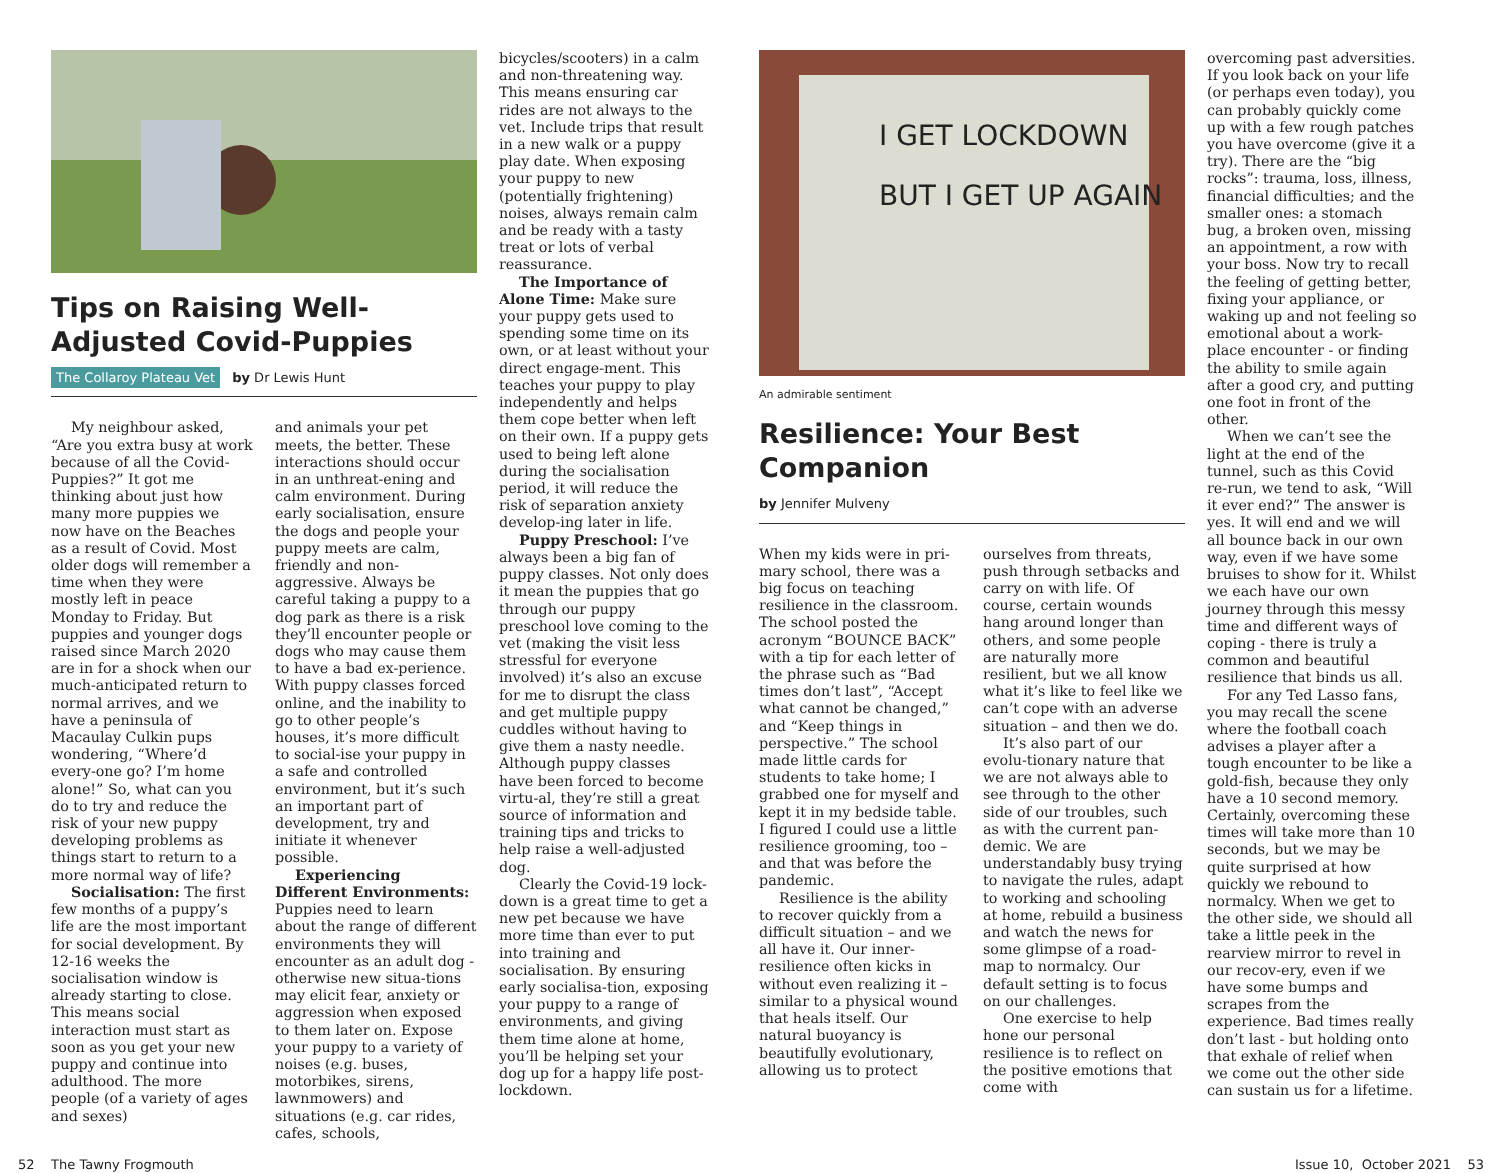Tips on Raising Well-Adjusted Covid-Puppies
The Collaroy Plateau Vet by Dr Lewis Hunt
My neighbour asked, “Are you extra busy at work because of all the Covid-Puppies?” It got me thinking about just how many more puppies we now have on the Beaches as a result of Covid. Most older dogs will remember a time when they were mostly left in peace Monday to Friday. But puppies and younger dogs raised since March 2020 are in for a shock when our much-anticipated return to normal arrives, and we have a peninsula of Macaulay Culkin pups wondering, “Where’d every-one go? I’m home alone!” So, what can you do to try and reduce the risk of your new puppy developing problems as things start to return to a more normal way of life?
Socialisation: The first few months of a puppy’s life are the most important for social development. By 12-16 weeks the socialisation window is already starting to close. This means social interaction must start as soon as you get your new puppy and continue into adulthood. The more people (of a variety of ages and sexes)
and animals your pet meets, the better. These interactions should occur in an unthreat-ening and calm environment. During early socialisation, ensure the dogs and people your puppy meets are calm, friendly and non-aggressive. Always be careful taking a puppy to a dog park as there is a risk they’ll encounter people or dogs who may cause them to have a bad ex-perience. With puppy classes forced online, and the inability to go to other people’s houses, it’s more difficult to social-ise your puppy in a safe and controlled environment, but it’s such an important part of development, try and initiate it whenever possible.
Experiencing Different Environments: Puppies need to learn about the range of different environments they will encounter as an adult dog - otherwise new situa-tions may elicit fear, anxiety or aggression when exposed to them later on. Expose your puppy to a variety of noises (e.g. buses, motorbikes, sirens, lawnmowers) and situations (e.g. car rides, cafes, schools,
bicycles/scooters) in a calm and non-threatening way. This means ensuring car rides are not always to the vet. Include trips that result in a new walk or a puppy play date. When exposing your puppy to new (potentially frightening) noises, always remain calm and be ready with a tasty treat or lots of verbal reassurance.
The Importance of Alone Time: Make sure your puppy gets used to spending some time on its own, or at least without your direct engage-ment. This teaches your puppy to play independently and helps them cope better when left on their own. If a puppy gets used to being left alone during the socialisation period, it will reduce the risk of separation anxiety develop-ing later in life.
Puppy Preschool: I’ve always been a big fan of puppy classes. Not only does it mean the puppies that go through our puppy preschool love coming to the vet (making the visit less stressful for everyone involved) it’s also an excuse for me to disrupt the class and get multiple puppy cuddles without having to give them a nasty needle. Although puppy classes have been forced to become virtu-al, they’re still a great source of information and training tips and tricks to help raise a well-adjusted dog.
Clearly the Covid-19 lock-down is a great time to get a new pet because we have more time than ever to put into training and socialisation. By ensuring early socialisa-tion, exposing your puppy to a range of environments, and giving them time alone at home, you’ll be helping set your dog up for a happy life post-lockdown.
I GET LOCKDOWN
BUT I GET UP AGAIN
An admirable sentiment
Resilience: Your Best Companion
by Jennifer Mulveny
When my kids were in pri-mary school, there was a big focus on teaching resilience in the classroom. The school posted the acronym “BOUNCE BACK” with a tip for each letter of the phrase such as “Bad times don’t last”, “Accept what cannot be changed,” and “Keep things in perspective.” The school made little cards for students to take home; I grabbed one for myself and kept it in my bedside table. I figured I could use a little resilience grooming, too – and that was before the pandemic.
Resilience is the ability to recover quickly from a difficult situation – and we all have it. Our inner-resilience often kicks in without even realizing it – similar to a physical wound that heals itself. Our natural buoyancy is beautifully evolutionary, allowing us to protect
ourselves from threats, push through setbacks and carry on with life. Of course, certain wounds hang around longer than others, and some people are naturally more resilient, but we all know what it’s like to feel like we can’t cope with an adverse situation – and then we do.
It’s also part of our evolu-tionary nature that we are not always able to see through to the other side of our troubles, such as with the current pan-demic. We are understandably busy trying to navigate the rules, adapt to working and schooling at home, rebuild a business and watch the news for some glimpse of a road-map to normalcy. Our default setting is to focus on our challenges.
One exercise to help hone our personal resilience is to reflect on the positive emotions that come with
overcoming past adversities. If you look back on your life (or perhaps even today), you can probably quickly come up with a few rough patches you have overcome (give it a try). There are the “big rocks”: trauma, loss, illness, financial difficulties; and the smaller ones: a stomach bug, a broken oven, missing an appointment, a row with your boss. Now try to recall the feeling of getting better, fixing your appliance, or waking up and not feeling so emotional about a work-place encounter - or finding the ability to smile again after a good cry, and putting one foot in front of the other.
When we can’t see the light at the end of the tunnel, such as this Covid re-run, we tend to ask, “Will it ever end?” The answer is yes. It will end and we will all bounce back in our own way, even if we have some bruises to show for it. Whilst we each have our own journey through this messy time and different ways of coping - there is truly a common and beautiful resilience that binds us all.
For any Ted Lasso fans, you may recall the scene where the football coach advises a player after a tough encounter to be like a gold-fish, because they only have a 10 second memory. Certainly, overcoming these times will take more than 10 seconds, but we may be quite surprised at how quickly we rebound to normalcy. When we get to the other side, we should all take a little peek in the rearview mirror to revel in our recov-ery, even if we have some bumps and scrapes from the experience. Bad times really don’t last - but holding onto that exhale of relief when we come out the other side can sustain us for a lifetime.
52 The Tawny Frogmouth Issue 10, October 2021 53